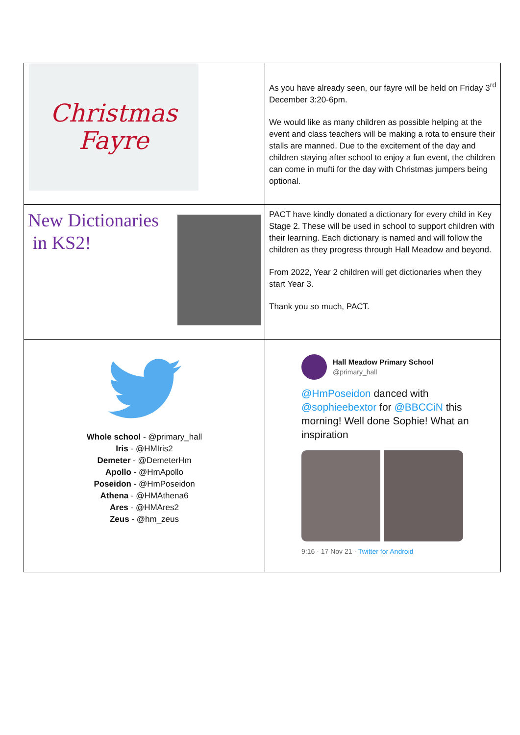| Christmas Fayre | As you have already seen, our fayre will be held on Friday 3<sup>rd</sup> December 3:20-6pm. We would like as many children as possible helping at the event and class teachers will be making a rota to ensure their stalls are manned. Due to the excitement of the day and children staying after school to enjoy a fun event, the children can come in mufti for the day with Christmas jumpers being optional. |
| New Dictionaries in KS2! | PACT have kindly donated a dictionary for every child in Key Stage 2. These will be used in school to support children with their learning. Each dictionary is named and will follow the children as they progress through Hall Meadow and beyond. From 2022, Year 2 children will get dictionaries when they start Year 3. Thank you so much, PACT. |
| Whole school - @primary_hall Iris - @HMIris2 Demeter - @DemeterHm Apollo - @HmApollo Poseidon - @HmPoseidon Athena - @HMAthena6 Ares - @HMAres2 Zeus - @hm_zeus | Hall Meadow Primary School @primary_hall @HmPoseidon danced with @sophieebextor for @BBCCiN this morning! Well done Sophie! What an inspiration 9:16 · 17 Nov 21 · Twitter for Android |